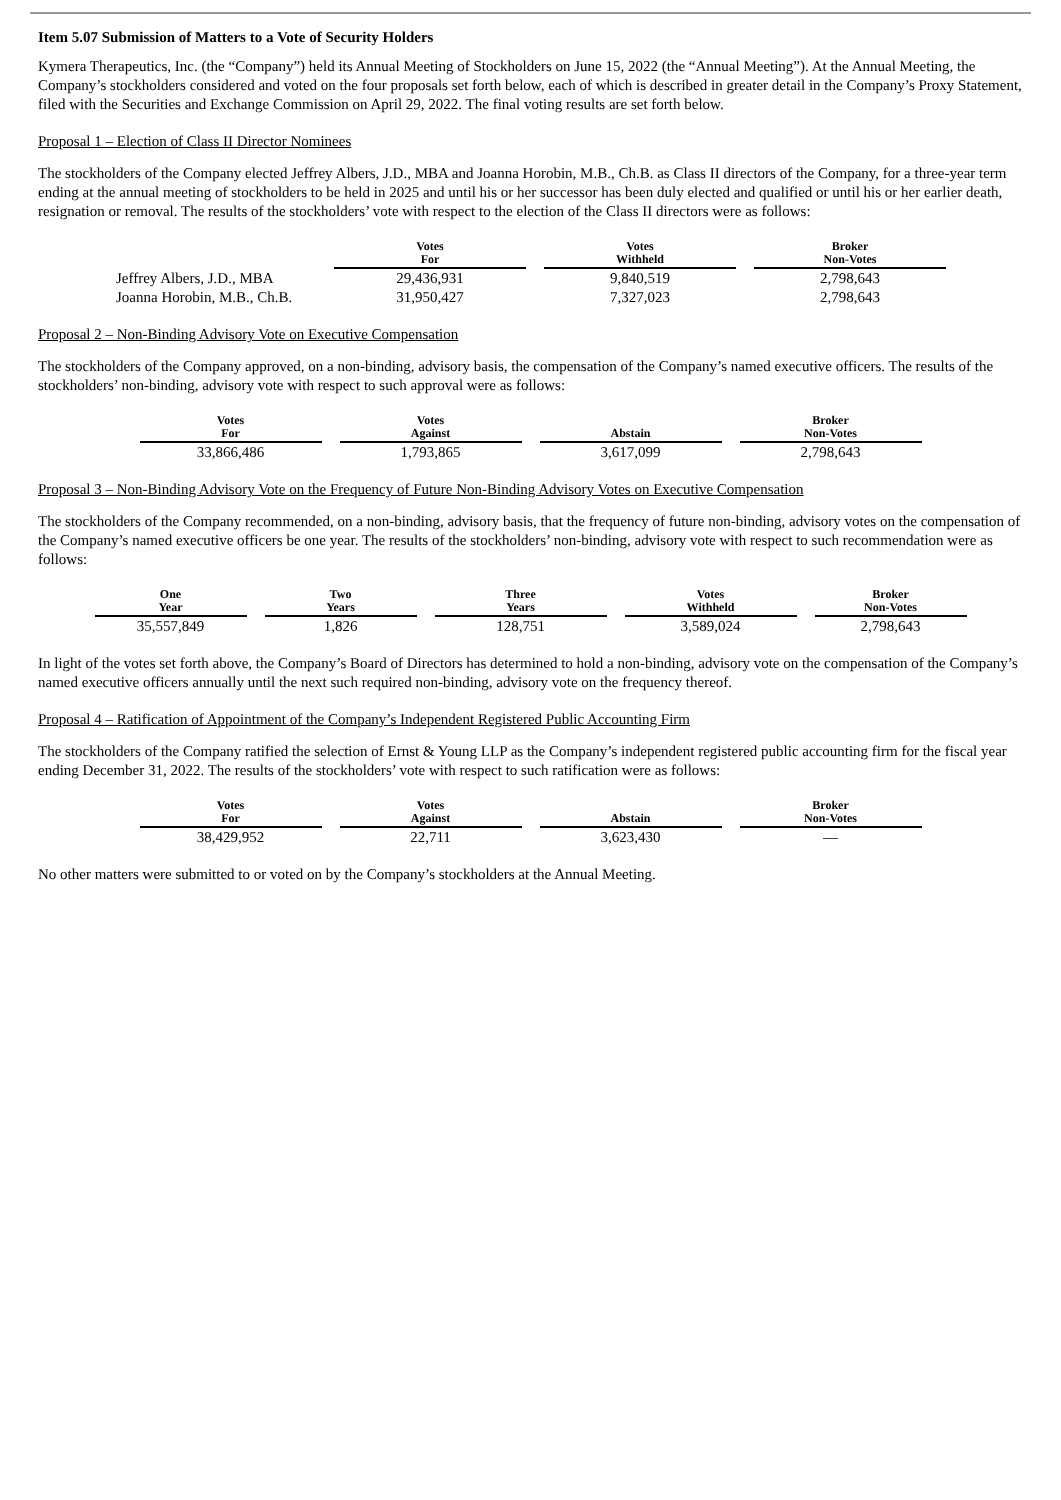Item 5.07 Submission of Matters to a Vote of Security Holders
Kymera Therapeutics, Inc. (the “Company”) held its Annual Meeting of Stockholders on June 15, 2022 (the “Annual Meeting”). At the Annual Meeting, the Company’s stockholders considered and voted on the four proposals set forth below, each of which is described in greater detail in the Company’s Proxy Statement, filed with the Securities and Exchange Commission on April 29, 2022. The final voting results are set forth below.
Proposal 1 – Election of Class II Director Nominees
The stockholders of the Company elected Jeffrey Albers, J.D., MBA and Joanna Horobin, M.B., Ch.B. as Class II directors of the Company, for a three-year term ending at the annual meeting of stockholders to be held in 2025 and until his or her successor has been duly elected and qualified or until his or her earlier death, resignation or removal. The results of the stockholders’ vote with respect to the election of the Class II directors were as follows:
| | Votes For | Votes Withheld | Broker Non-Votes |
| Jeffrey Albers, J.D., MBA | 29,436,931 | 9,840,519 | 2,798,643 |
| Joanna Horobin, M.B., Ch.B. | 31,950,427 | 7,327,023 | 2,798,643 |
Proposal 2 – Non-Binding Advisory Vote on Executive Compensation
The stockholders of the Company approved, on a non-binding, advisory basis, the compensation of the Company’s named executive officers. The results of the stockholders’ non-binding, advisory vote with respect to such approval were as follows:
| Votes For | Votes Against | Abstain | Broker Non-Votes |
| --- | --- | --- | --- |
| 33,866,486 | 1,793,865 | 3,617,099 | 2,798,643 |
Proposal 3 – Non-Binding Advisory Vote on the Frequency of Future Non-Binding Advisory Votes on Executive Compensation
The stockholders of the Company recommended, on a non-binding, advisory basis, that the frequency of future non-binding, advisory votes on the compensation of the Company’s named executive officers be one year. The results of the stockholders’ non-binding, advisory vote with respect to such recommendation were as follows:
| One Year | Two Years | Three Years | Votes Withheld | Broker Non-Votes |
| --- | --- | --- | --- | --- |
| 35,557,849 | 1,826 | 128,751 | 3,589,024 | 2,798,643 |
In light of the votes set forth above, the Company’s Board of Directors has determined to hold a non-binding, advisory vote on the compensation of the Company’s named executive officers annually until the next such required non-binding, advisory vote on the frequency thereof.
Proposal 4 – Ratification of Appointment of the Company’s Independent Registered Public Accounting Firm
The stockholders of the Company ratified the selection of Ernst & Young LLP as the Company’s independent registered public accounting firm for the fiscal year ending December 31, 2022. The results of the stockholders’ vote with respect to such ratification were as follows:
| Votes For | Votes Against | Abstain | Broker Non-Votes |
| --- | --- | --- | --- |
| 38,429,952 | 22,711 | 3,623,430 | — |
No other matters were submitted to or voted on by the Company’s stockholders at the Annual Meeting.